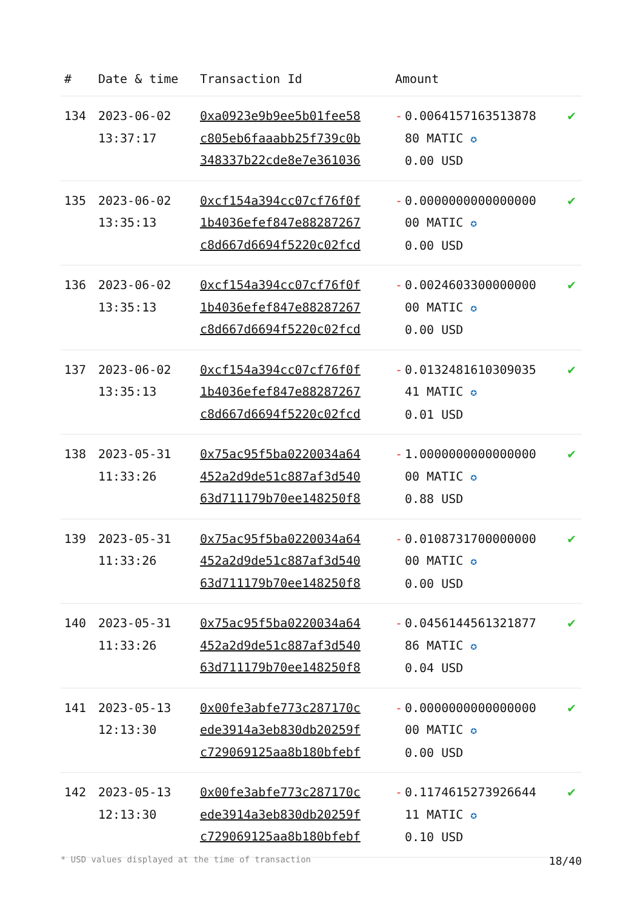| # | Date & time | Transaction Id | Amount | |
| --- | --- | --- | --- | --- |
| 134 | 2023-06-02 13:37:17 | 0xa0923e9b9ee5b01fee58 c805eb6faaabb25f739c0b 348337b22cde8e7e361036 | - 0.0064157163513878 80 MATIC ✪ 0.00 USD | ✔ |
| 135 | 2023-06-02 13:35:13 | 0xcf154a394cc07cf76f0f 1b4036efef847e88287267 c8d667d6694f5220c02fcd | - 0.0000000000000000 00 MATIC ✪ 0.00 USD | ✔ |
| 136 | 2023-06-02 13:35:13 | 0xcf154a394cc07cf76f0f 1b4036efef847e88287267 c8d667d6694f5220c02fcd | - 0.0024603300000000 00 MATIC ✪ 0.00 USD | ✔ |
| 137 | 2023-06-02 13:35:13 | 0xcf154a394cc07cf76f0f 1b4036efef847e88287267 c8d667d6694f5220c02fcd | - 0.0132481610309035 41 MATIC ✪ 0.01 USD | ✔ |
| 138 | 2023-05-31 11:33:26 | 0x75ac95f5ba0220034a64 452a2d9de51c887af3d540 63d711179b70ee148250f8 | - 1.0000000000000000 00 MATIC ✪ 0.88 USD | ✔ |
| 139 | 2023-05-31 11:33:26 | 0x75ac95f5ba0220034a64 452a2d9de51c887af3d540 63d711179b70ee148250f8 | - 0.0108731700000000 00 MATIC ✪ 0.00 USD | ✔ |
| 140 | 2023-05-31 11:33:26 | 0x75ac95f5ba0220034a64 452a2d9de51c887af3d540 63d711179b70ee148250f8 | - 0.0456144561321877 86 MATIC ✪ 0.04 USD | ✔ |
| 141 | 2023-05-13 12:13:30 | 0x00fe3abfe773c287170c ede3914a3eb830db20259f c729069125aa8b180bfebf | - 0.0000000000000000 00 MATIC ✪ 0.00 USD | ✔ |
| 142 | 2023-05-13 12:13:30 | 0x00fe3abfe773c287170c ede3914a3eb830db20259f c729069125aa8b180bfebf | - 0.1174615273926644 11 MATIC ✪ 0.10 USD | ✔ |
* USD values displayed at the time of transaction 18/40